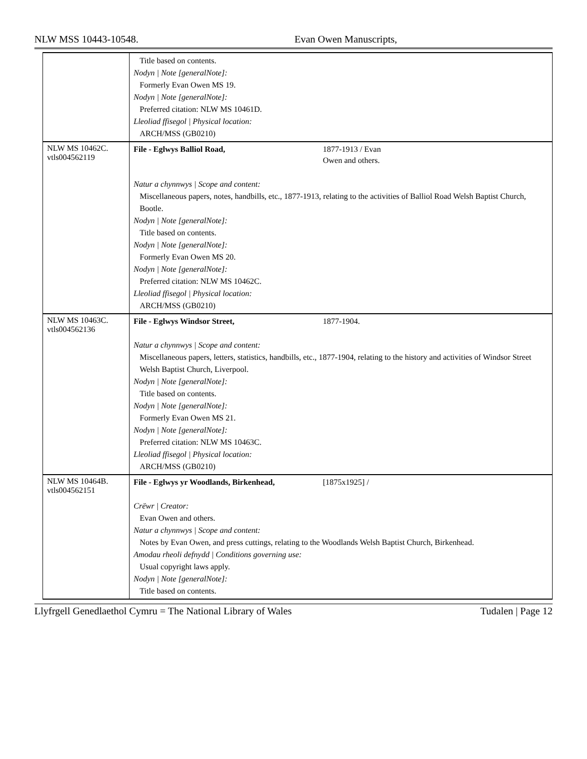NLW MSS 10443-10548. Evan Owen Manuscripts,
| | Title based on contents. Nodyn / Note [generalNote]: Formerly Evan Owen MS 19. Nodyn / Note [generalNote]: Preferred citation: NLW MS 10461D. Lleoliad ffisegol / Physical location: ARCH/MSS (GB0210) |
| NLW MS 10462C. vtls004562119 | File - Eglwys Balliol Road, 1877-1913 / Evan Owen and others. Natur a chynnwys / Scope and content: Miscellaneous papers, notes, handbills, etc., 1877-1913, relating to the activities of Balliol Road Welsh Baptist Church, Bootle. Nodyn / Note [generalNote]: Title based on contents. Nodyn / Note [generalNote]: Formerly Evan Owen MS 20. Nodyn / Note [generalNote]: Preferred citation: NLW MS 10462C. Lleoliad ffisegol / Physical location: ARCH/MSS (GB0210) |
| NLW MS 10463C. vtls004562136 | File - Eglwys Windsor Street, 1877-1904. Natur a chynnwys / Scope and content: Miscellaneous papers, letters, statistics, handbills, etc., 1877-1904, relating to the history and activities of Windsor Street Welsh Baptist Church, Liverpool. Nodyn / Note [generalNote]: Title based on contents. Nodyn / Note [generalNote]: Formerly Evan Owen MS 21. Nodyn / Note [generalNote]: Preferred citation: NLW MS 10463C. Lleoliad ffisegol / Physical location: ARCH/MSS (GB0210) |
| NLW MS 10464B. vtls004562151 | File - Eglwys yr Woodlands, Birkenhead, [1875x1925] / Crëwr / Creator: Evan Owen and others. Natur a chynnwys / Scope and content: Notes by Evan Owen, and press cuttings, relating to the Woodlands Welsh Baptist Church, Birkenhead. Amodau rheoli defnydd / Conditions governing use: Usual copyright laws apply. Nodyn / Note [generalNote]: Title based on contents. |
Llyfrgell Genedlaethol Cymru = The National Library of Wales Tudalen | Page 12